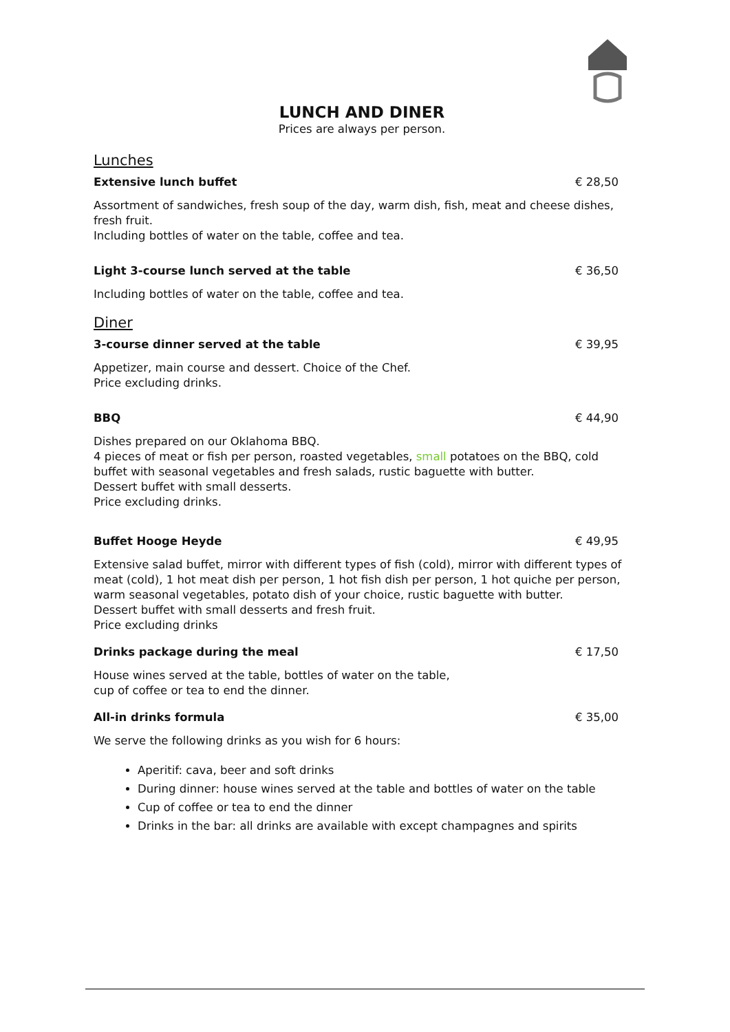LUNCH AND DINER
Prices are always per person.
Lunches
Extensive lunch buffet € 28,50
Assortment of sandwiches, fresh soup of the day, warm dish, fish, meat and cheese dishes, fresh fruit.
Including bottles of water on the table, coffee and tea.
Light 3-course lunch served at the table € 36,50
Including bottles of water on the table, coffee and tea.
Diner
3-course dinner served at the table € 39,95
Appetizer, main course and dessert. Choice of the Chef.
Price excluding drinks.
BBQ € 44,90
Dishes prepared on our Oklahoma BBQ.
4 pieces of meat or fish per person, roasted vegetables, small potatoes on the BBQ, cold buffet with seasonal vegetables and fresh salads, rustic baguette with butter.
Dessert buffet with small desserts.
Price excluding drinks.
Buffet Hooge Heyde € 49,95
Extensive salad buffet, mirror with different types of fish (cold), mirror with different types of meat (cold), 1 hot meat dish per person, 1 hot fish dish per person, 1 hot quiche per person, warm seasonal vegetables, potato dish of your choice, rustic baguette with butter.
Dessert buffet with small desserts and fresh fruit.
Price excluding drinks
Drinks package during the meal € 17,50
House wines served at the table, bottles of water on the table,
cup of coffee or tea to end the dinner.
All-in drinks formula € 35,00
We serve the following drinks as you wish for 6 hours:
Aperitif: cava, beer and soft drinks
During dinner: house wines served at the table and bottles of water on the table
Cup of coffee or tea to end the dinner
Drinks in the bar: all drinks are available with except champagnes and spirits